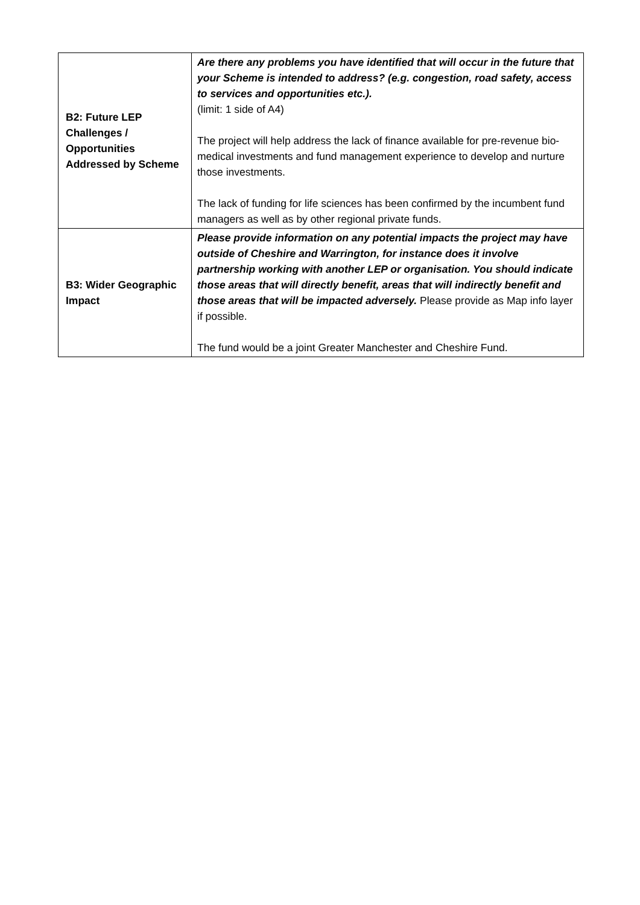| B2: Future LEP Challenges / Opportunities Addressed by Scheme | Are there any problems you have identified that will occur in the future that your Scheme is intended to address? (e.g. congestion, road safety, access to services and opportunities etc.). (limit: 1 side of A4) The project will help address the lack of finance available for pre-revenue bio-medical investments and fund management experience to develop and nurture those investments. The lack of funding for life sciences has been confirmed by the incumbent fund managers as well as by other regional private funds. |
| B3: Wider Geographic Impact | Please provide information on any potential impacts the project may have outside of Cheshire and Warrington, for instance does it involve partnership working with another LEP or organisation. You should indicate those areas that will directly benefit, areas that will indirectly benefit and those areas that will be impacted adversely. Please provide as Map info layer if possible. The fund would be a joint Greater Manchester and Cheshire Fund. |